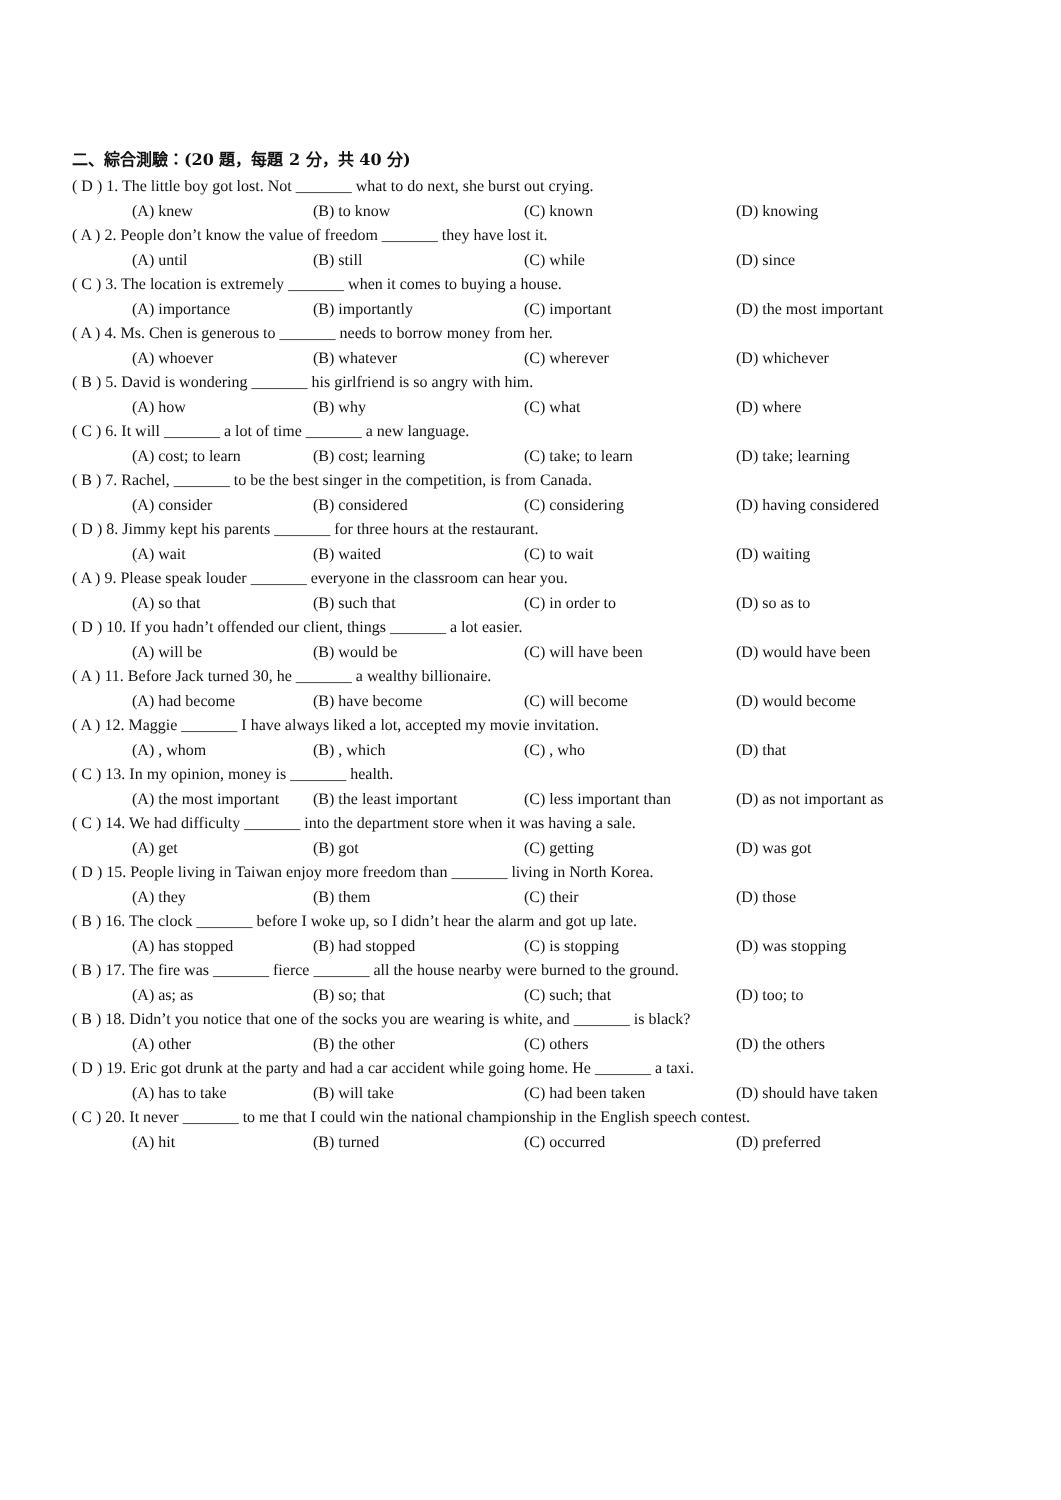二、綜合測驗：(20 題，每題 2 分，共 40 分)
( D ) 1. The little boy got lost. Not _______ what to do next, she burst out crying.
| (A) knew | (B) to know | (C) known | (D) knowing |
( A ) 2. People don’t know the value of freedom _______ they have lost it.
| (A) until | (B) still | (C) while | (D) since |
( C ) 3. The location is extremely _______ when it comes to buying a house.
| (A) importance | (B) importantly | (C) important | (D) the most important |
( A ) 4. Ms. Chen is generous to _______ needs to borrow money from her.
| (A) whoever | (B) whatever | (C) wherever | (D) whichever |
( B ) 5. David is wondering _______ his girlfriend is so angry with him.
| (A) how | (B) why | (C) what | (D) where |
( C ) 6. It will _______ a lot of time _______ a new language.
| (A) cost; to learn | (B) cost; learning | (C) take; to learn | (D) take; learning |
( B ) 7. Rachel, _______ to be the best singer in the competition, is from Canada.
| (A) consider | (B) considered | (C) considering | (D) having considered |
( D ) 8. Jimmy kept his parents _______ for three hours at the restaurant.
| (A) wait | (B) waited | (C) to wait | (D) waiting |
( A ) 9. Please speak louder _______ everyone in the classroom can hear you.
| (A) so that | (B) such that | (C) in order to | (D) so as to |
( D ) 10. If you hadn’t offended our client, things _______ a lot easier.
| (A) will be | (B) would be | (C) will have been | (D) would have been |
( A ) 11. Before Jack turned 30, he _______ a wealthy billionaire.
| (A) had become | (B) have become | (C) will become | (D) would become |
( A ) 12. Maggie _______ I have always liked a lot, accepted my movie invitation.
| (A) , whom | (B) , which | (C) , who | (D) that |
( C ) 13. In my opinion, money is _______ health.
| (A) the most important | (B) the least important | (C) less important than | (D) as not important as |
( C ) 14. We had difficulty _______ into the department store when it was having a sale.
| (A) get | (B) got | (C) getting | (D) was got |
( D ) 15. People living in Taiwan enjoy more freedom than _______ living in North Korea.
| (A) they | (B) them | (C) their | (D) those |
( B ) 16. The clock _______ before I woke up, so I didn’t hear the alarm and got up late.
| (A) has stopped | (B) had stopped | (C) is stopping | (D) was stopping |
( B ) 17. The fire was _______ fierce _______ all the house nearby were burned to the ground.
| (A) as; as | (B) so; that | (C) such; that | (D) too; to |
( B ) 18. Didn’t you notice that one of the socks you are wearing is white, and _______ is black?
| (A) other | (B) the other | (C) others | (D) the others |
( D ) 19. Eric got drunk at the party and had a car accident while going home. He _______ a taxi.
| (A) has to take | (B) will take | (C) had been taken | (D) should have taken |
( C ) 20. It never _______ to me that I could win the national championship in the English speech contest.
| (A) hit | (B) turned | (C) occurred | (D) preferred |